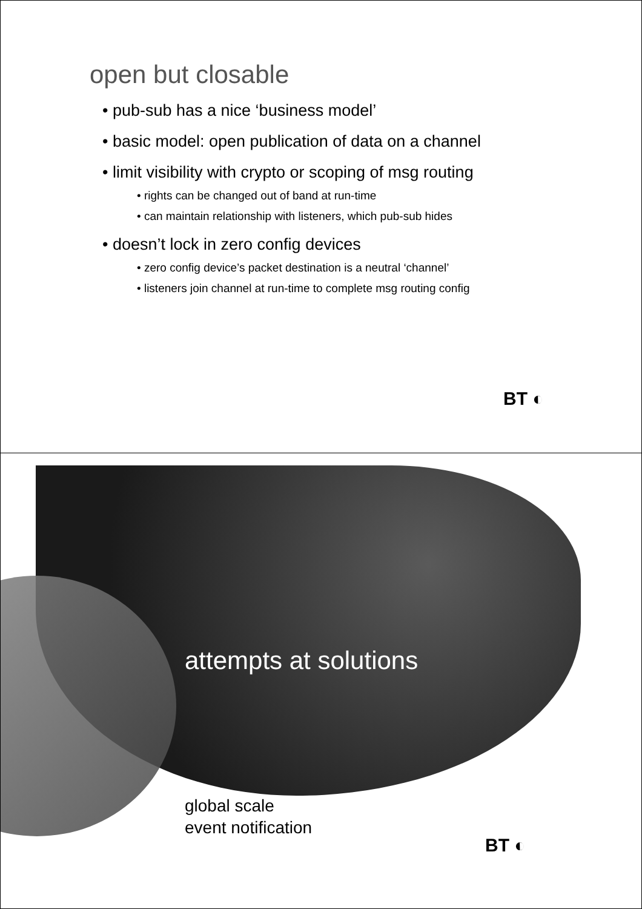open but closable
• pub-sub has a nice ‘business model’
• basic model: open publication of data on a channel
• limit visibility with crypto or scoping of msg routing
• rights can be changed out of band at run-time
• can maintain relationship with listeners, which pub-sub hides
• doesn’t lock in zero config devices
• zero config device’s packet destination is a neutral ‘channel’
• listeners join channel at run-time to complete msg routing config
BT ◐
attempts at solutions
global scale
event notification
BT ◐